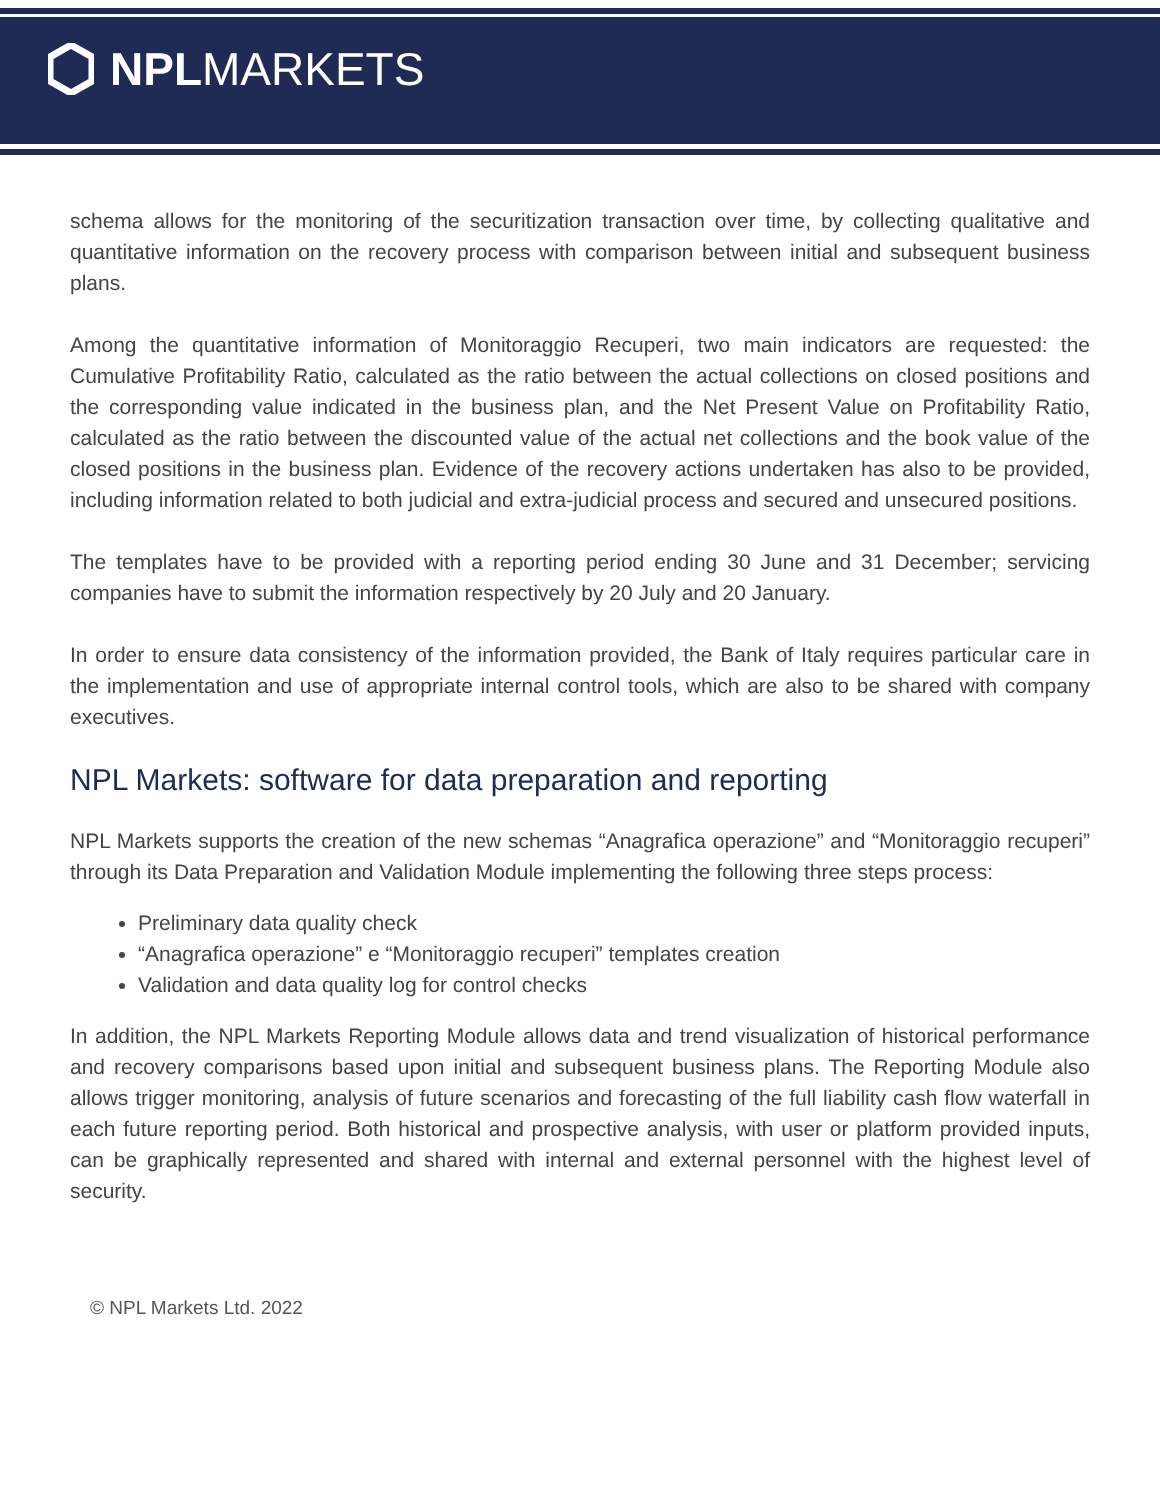NPL MARKETS
schema allows for the monitoring of the securitization transaction over time, by collecting qualitative and quantitative information on the recovery process with comparison between initial and subsequent business plans.
Among the quantitative information of Monitoraggio Recuperi, two main indicators are requested: the Cumulative Profitability Ratio, calculated as the ratio between the actual collections on closed positions and the corresponding value indicated in the business plan, and the Net Present Value on Profitability Ratio, calculated as the ratio between the discounted value of the actual net collections and the book value of the closed positions in the business plan. Evidence of the recovery actions undertaken has also to be provided, including information related to both judicial and extra-judicial process and secured and unsecured positions.
The templates have to be provided with a reporting period ending 30 June and 31 December; servicing companies have to submit the information respectively by 20 July and 20 January.
In order to ensure data consistency of the information provided, the Bank of Italy requires particular care in the implementation and use of appropriate internal control tools, which are also to be shared with company executives.
NPL Markets: software for data preparation and reporting
NPL Markets supports the creation of the new schemas “Anagrafica operazione” and “Monitoraggio recuperi” through its Data Preparation and Validation Module implementing the following three steps process:
Preliminary data quality check
“Anagrafica operazione” e “Monitoraggio recuperi” templates creation
Validation and data quality log for control checks
In addition, the NPL Markets Reporting Module allows data and trend visualization of historical performance and recovery comparisons based upon initial and subsequent business plans. The Reporting Module also allows trigger monitoring, analysis of future scenarios and forecasting of the full liability cash flow waterfall in each future reporting period. Both historical and prospective analysis, with user or platform provided inputs, can be graphically represented and shared with internal and external personnel with the highest level of security.
© NPL Markets Ltd. 2022